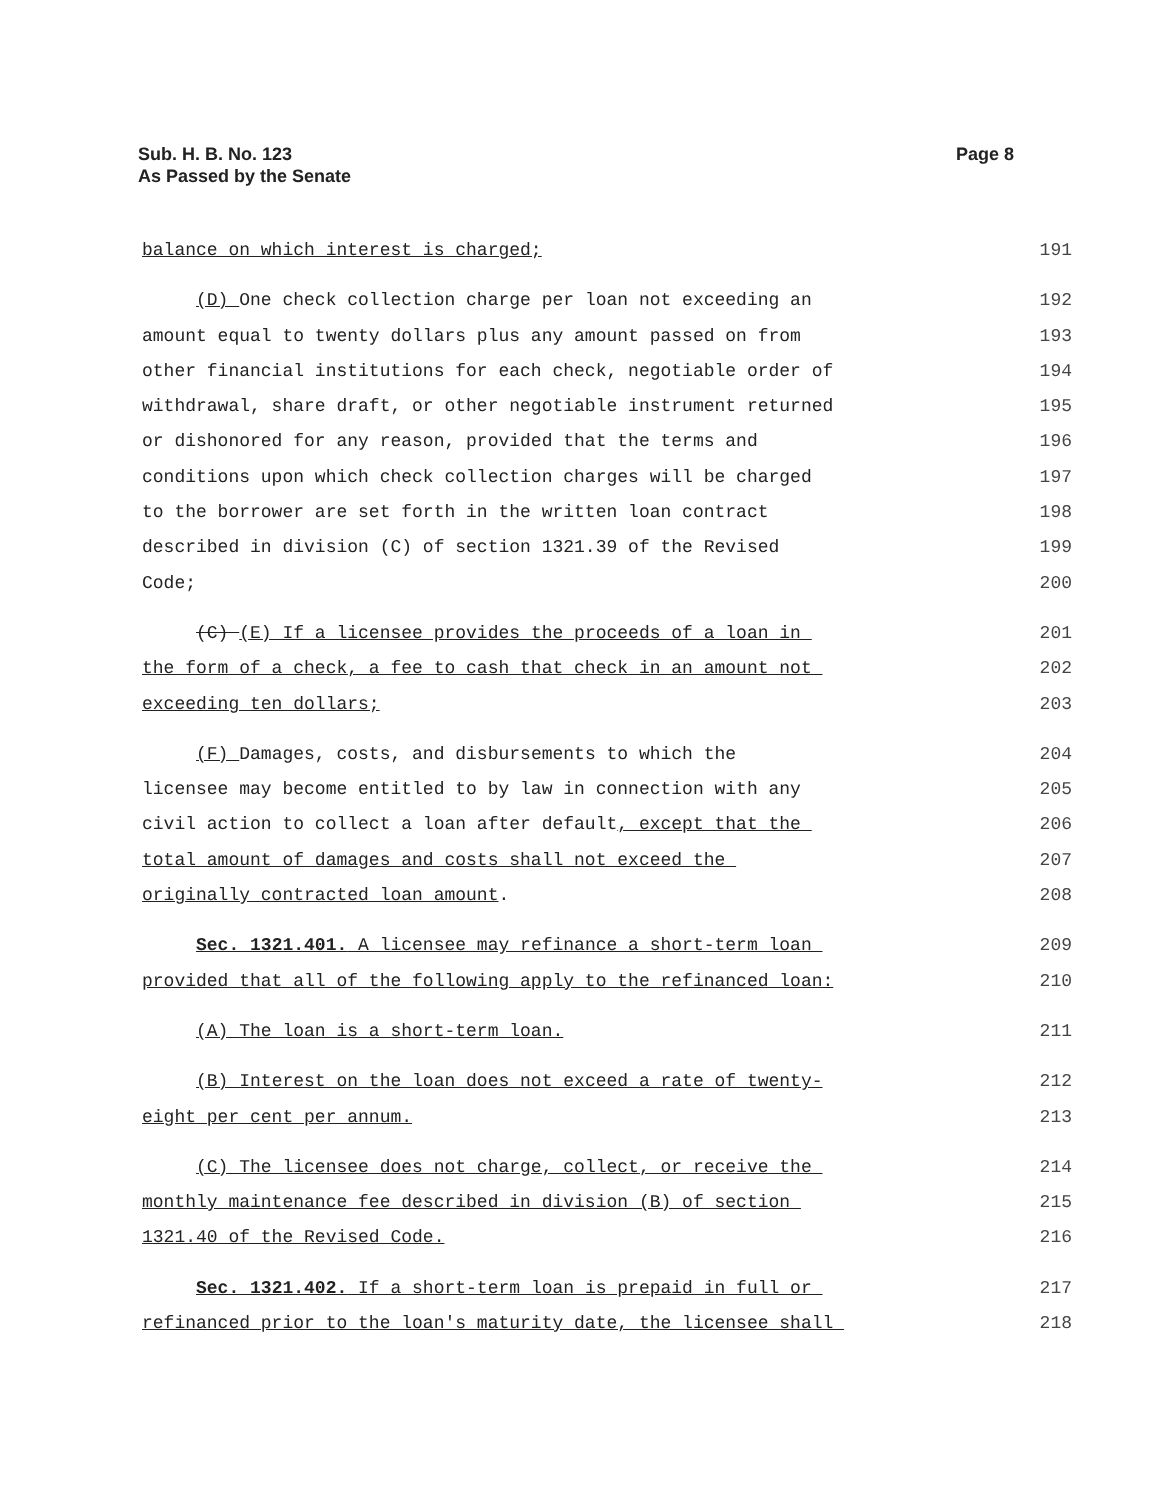Sub. H. B. No. 123
As Passed by the Senate
Page 8
balance on which interest is charged;
191
(D) One check collection charge per loan not exceeding an
192
amount equal to twenty dollars plus any amount passed on from
193
other financial institutions for each check, negotiable order of
194
withdrawal, share draft, or other negotiable instrument returned
195
or dishonored for any reason, provided that the terms and
196
conditions upon which check collection charges will be charged
197
to the borrower are set forth in the written loan contract
198
described in division (C) of section 1321.39 of the Revised
199
Code;
200
(C) (E) If a licensee provides the proceeds of a loan in
201
the form of a check, a fee to cash that check in an amount not
202
exceeding ten dollars;
203
(F) Damages, costs, and disbursements to which the
204
licensee may become entitled to by law in connection with any
205
civil action to collect a loan after default, except that the
206
total amount of damages and costs shall not exceed the
207
originally contracted loan amount.
208
Sec. 1321.401. A licensee may refinance a short-term loan
209
provided that all of the following apply to the refinanced loan:
210
(A) The loan is a short-term loan.
211
(B) Interest on the loan does not exceed a rate of twenty-
212
eight per cent per annum.
213
(C) The licensee does not charge, collect, or receive the
214
monthly maintenance fee described in division (B) of section
215
1321.40 of the Revised Code.
216
Sec. 1321.402. If a short-term loan is prepaid in full or
217
refinanced prior to the loan's maturity date, the licensee shall
218